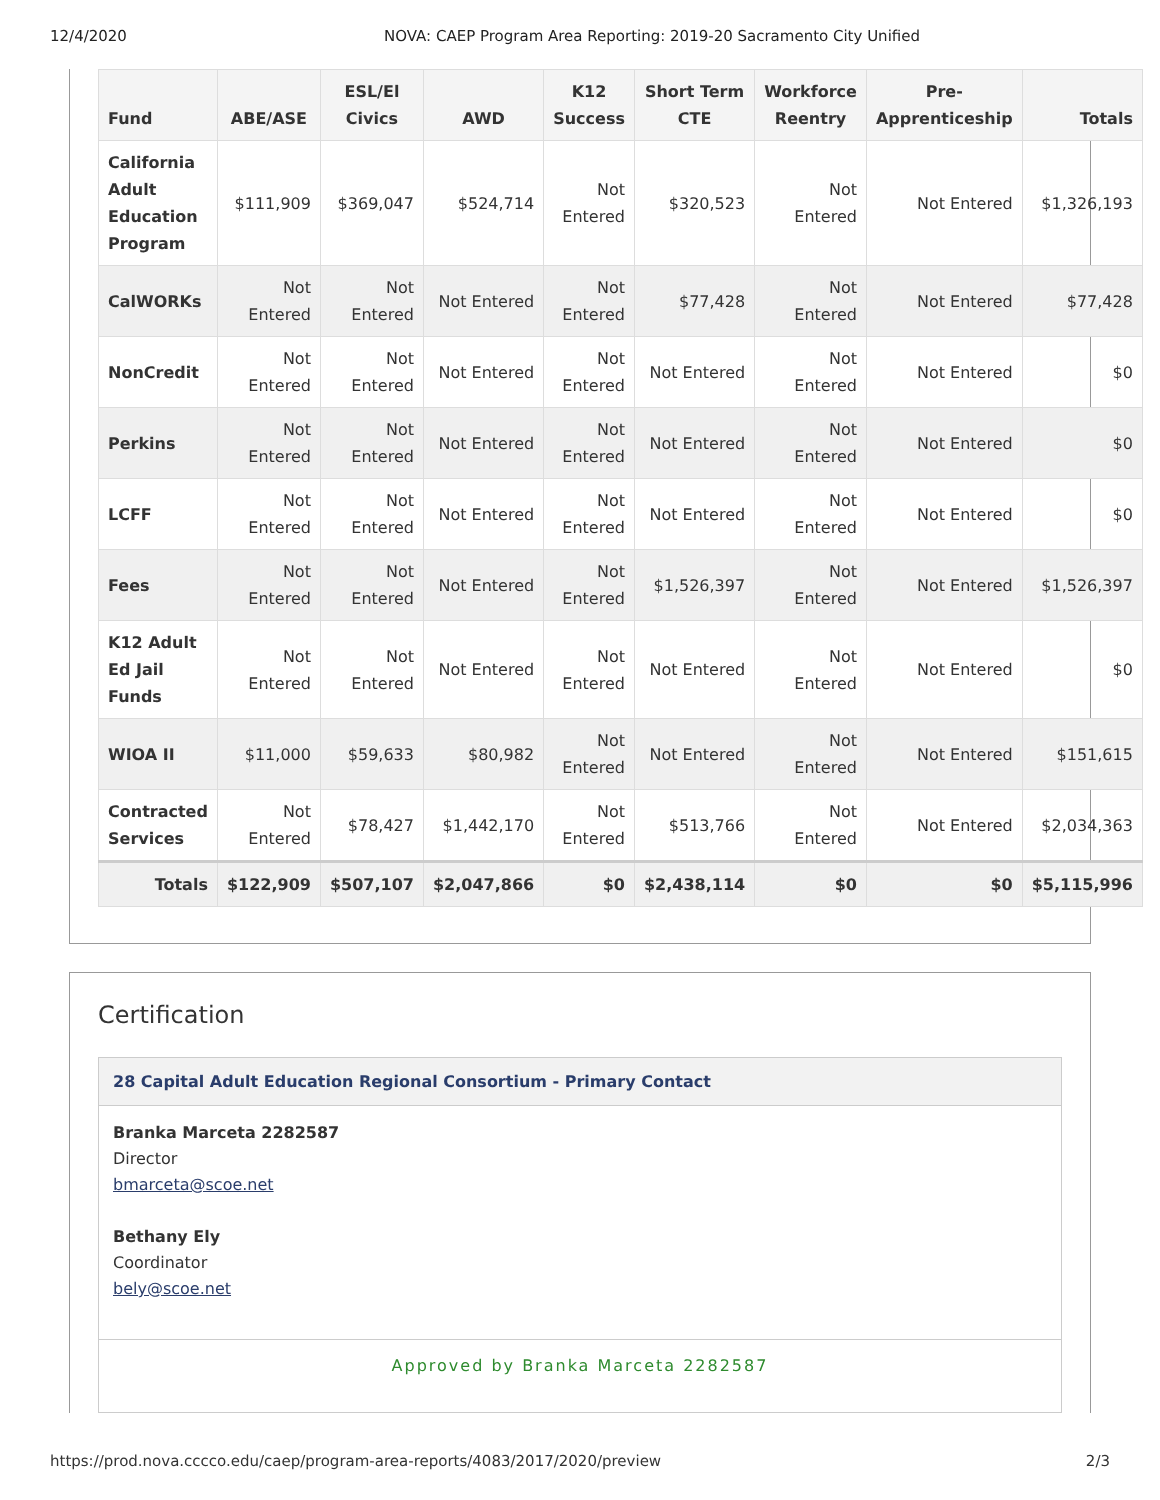12/4/2020 NOVA: CAEP Program Area Reporting: 2019-20 Sacramento City Unified
| Fund | ABE/ASE | ESL/El Civics | AWD | K12 Success | Short Term CTE | Workforce Reentry | Pre-Apprenticeship | Totals |
| --- | --- | --- | --- | --- | --- | --- | --- | --- |
| California Adult Education Program | $111,909 | $369,047 | $524,714 | Not Entered | $320,523 | Not Entered | Not Entered | $1,326,193 |
| CalWORKs | Not Entered | Not Entered | Not Entered | Not Entered | $77,428 | Not Entered | Not Entered | $77,428 |
| NonCredit | Not Entered | Not Entered | Not Entered | Not Entered | Not Entered | Not Entered | Not Entered | $0 |
| Perkins | Not Entered | Not Entered | Not Entered | Not Entered | Not Entered | Not Entered | Not Entered | $0 |
| LCFF | Not Entered | Not Entered | Not Entered | Not Entered | Not Entered | Not Entered | Not Entered | $0 |
| Fees | Not Entered | Not Entered | Not Entered | Not Entered | $1,526,397 | Not Entered | Not Entered | $1,526,397 |
| K12 Adult Ed Jail Funds | Not Entered | Not Entered | Not Entered | Not Entered | Not Entered | Not Entered | Not Entered | $0 |
| WIOA II | $11,000 | $59,633 | $80,982 | Not Entered | Not Entered | Not Entered | Not Entered | $151,615 |
| Contracted Services | Not Entered | $78,427 | $1,442,170 | Not Entered | $513,766 | Not Entered | Not Entered | $2,034,363 |
| Totals | $122,909 | $507,107 | $2,047,866 | $0 | $2,438,114 | $0 | $0 | $5,115,996 |
Certification
28 Capital Adult Education Regional Consortium - Primary Contact
Branka Marceta 2282587
Director
bmarceta@scoe.net
Bethany Ely
Coordinator
bely@scoe.net
Approved by Branka Marceta 2282587
https://prod.nova.cccco.edu/caep/program-area-reports/4083/2017/2020/preview 2/3